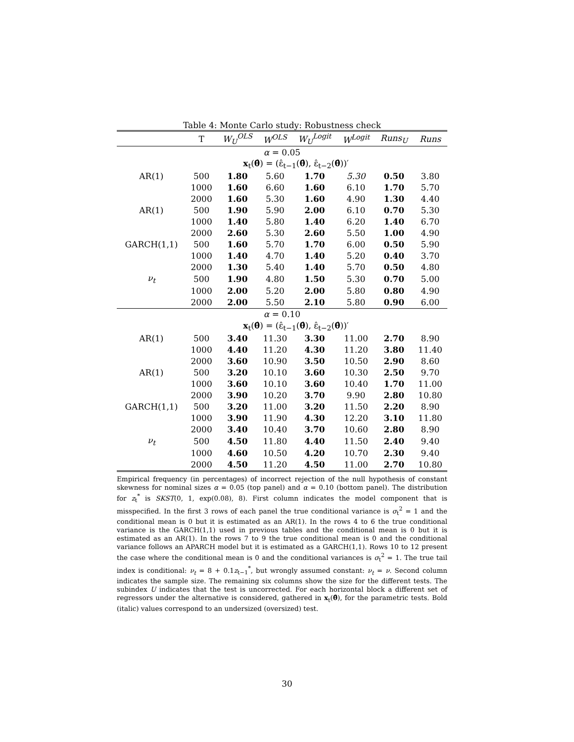Table 4: Monte Carlo study: Robustness check
| | T | W<sub>U</sub><sup>OLS</sup> | W<sup>OLS</sup> | W<sub>U</sub><sup>Logit</sup> | W<sup>Logit</sup> | Runs<sub>U</sub> | Runs |
| --- | --- | --- | --- | --- | --- | --- | --- |
| α = 0.05 | | | | | | | |
| | | x<sub>t</sub>( θ̂ ) = (ε̂<sub>t−1</sub>( θ̂ ), ε̂<sub>t−2</sub>( θ̂ ))′ | | | | | |
| AR(1) | 500 | 1.80 | 5.60 | 1.70 | 5.30 | 0.50 | 3.80 |
| | 1000 | 1.60 | 6.60 | 1.60 | 6.10 | 1.70 | 5.70 |
| | 2000 | 1.60 | 5.30 | 1.60 | 4.90 | 1.30 | 4.40 |
| AR(1) | 500 | 1.90 | 5.90 | 2.00 | 6.10 | 0.70 | 5.30 |
| | 1000 | 1.40 | 5.80 | 1.40 | 6.20 | 1.40 | 6.70 |
| | 2000 | 2.60 | 5.30 | 2.60 | 5.50 | 1.00 | 4.90 |
| GARCH(1,1) | 500 | 1.60 | 5.70 | 1.70 | 6.00 | 0.50 | 5.90 |
| | 1000 | 1.40 | 4.70 | 1.40 | 5.20 | 0.40 | 3.70 |
| | 2000 | 1.30 | 5.40 | 1.40 | 5.70 | 0.50 | 4.80 |
| ν<sub>t</sub> | 500 | 1.90 | 4.80 | 1.50 | 5.30 | 0.70 | 5.00 |
| | 1000 | 2.00 | 5.20 | 2.00 | 5.80 | 0.80 | 4.90 |
| | 2000 | 2.00 | 5.50 | 2.10 | 5.80 | 0.90 | 6.00 |
| α = 0.10 | | | | | | | |
| | | x<sub>t</sub>( θ̂ ) = (ε̂<sub>t−1</sub>( θ̂ ), ε̂<sub>t−2</sub>( θ̂ ))′ | | | | | |
| AR(1) | 500 | 3.40 | 11.30 | 3.30 | 11.00 | 2.70 | 8.90 |
| | 1000 | 4.40 | 11.20 | 4.30 | 11.20 | 3.80 | 11.40 |
| | 2000 | 3.60 | 10.90 | 3.50 | 10.50 | 2.90 | 8.60 |
| AR(1) | 500 | 3.20 | 10.10 | 3.60 | 10.30 | 2.50 | 9.70 |
| | 1000 | 3.60 | 10.10 | 3.60 | 10.40 | 1.70 | 11.00 |
| | 2000 | 3.90 | 10.20 | 3.70 | 9.90 | 2.80 | 10.80 |
| GARCH(1,1) | 500 | 3.20 | 11.00 | 3.20 | 11.50 | 2.20 | 8.90 |
| | 1000 | 3.90 | 11.90 | 4.30 | 12.20 | 3.10 | 11.80 |
| | 2000 | 3.40 | 10.40 | 3.70 | 10.60 | 2.80 | 8.90 |
| ν<sub>t</sub> | 500 | 4.50 | 11.80 | 4.40 | 11.50 | 2.40 | 9.40 |
| | 1000 | 4.60 | 10.50 | 4.20 | 10.70 | 2.30 | 9.40 |
| | 2000 | 4.50 | 11.20 | 4.50 | 11.00 | 2.70 | 10.80 |
Empirical frequency (in percentages) of incorrect rejection of the null hypothesis of constant skewness for nominal sizes α = 0.05 (top panel) and α = 0.10 (bottom panel). The distribution for z<sub>t</sub><sup>*</sup> is SKST(0, 1, exp(0.08), 8). First column indicates the model component that is misspecified. In the first 3 rows of each panel the true conditional variance is σ<sub>t</sub><sup>2</sup> = 1 and the conditional mean is 0 but it is estimated as an AR(1). In the rows 4 to 6 the true conditional variance is the GARCH(1,1) used in previous tables and the conditional mean is 0 but it is estimated as an AR(1). In the rows 7 to 9 the true conditional mean is 0 and the conditional variance follows an APARCH model but it is estimated as a GARCH(1,1). Rows 10 to 12 present the case where the conditional mean is 0 and the conditional variances is σ<sub>t</sub><sup>2</sup> = 1. The true tail index is conditional: ν<sub>t</sub> = 8 + 0.1z<sub>t−1</sub><sup>*</sup>, but wrongly assumed constant: ν<sub>t</sub> = ν. Second column indicates the sample size. The remaining six columns show the size for the different tests. The subindex U indicates that the test is uncorrected. For each horizontal block a different set of regressors under the alternative is considered, gathered in x<sub>t</sub>(θ̂), for the parametric tests. Bold (italic) values correspond to an undersized (oversized) test.
30